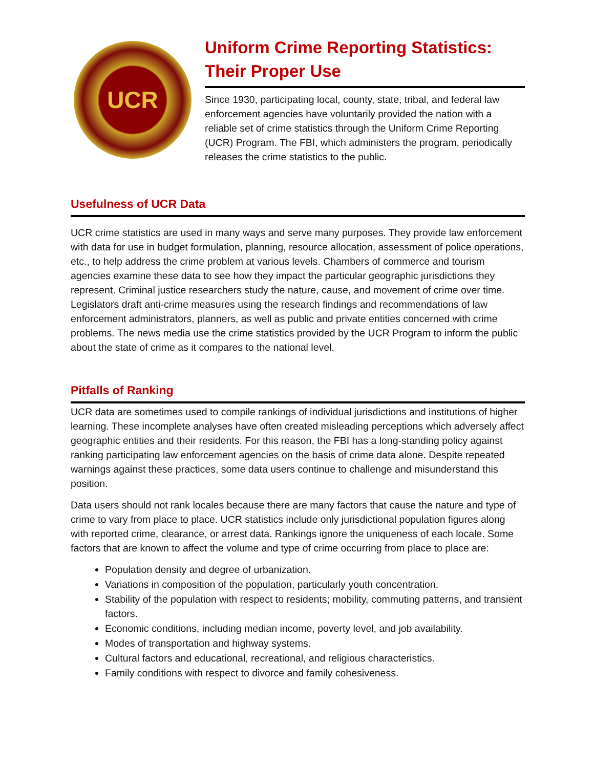UCR
Uniform Crime Reporting Statistics: Their Proper Use
Since 1930, participating local, county, state, tribal, and federal law enforcement agencies have voluntarily provided the nation with a reliable set of crime statistics through the Uniform Crime Reporting (UCR) Program. The FBI, which administers the program, periodically releases the crime statistics to the public.
Usefulness of UCR Data
UCR crime statistics are used in many ways and serve many purposes. They provide law enforcement with data for use in budget formulation, planning, resource allocation, assessment of police operations, etc., to help address the crime problem at various levels. Chambers of commerce and tourism agencies examine these data to see how they impact the particular geographic jurisdictions they represent. Criminal justice researchers study the nature, cause, and movement of crime over time. Legislators draft anti-crime measures using the research findings and recommendations of law enforcement administrators, planners, as well as public and private entities concerned with crime problems. The news media use the crime statistics provided by the UCR Program to inform the public about the state of crime as it compares to the national level.
Pitfalls of Ranking
UCR data are sometimes used to compile rankings of individual jurisdictions and institutions of higher learning. These incomplete analyses have often created misleading perceptions which adversely affect geographic entities and their residents. For this reason, the FBI has a long-standing policy against ranking participating law enforcement agencies on the basis of crime data alone. Despite repeated warnings against these practices, some data users continue to challenge and misunderstand this position.
Data users should not rank locales because there are many factors that cause the nature and type of crime to vary from place to place. UCR statistics include only jurisdictional population figures along with reported crime, clearance, or arrest data. Rankings ignore the uniqueness of each locale. Some factors that are known to affect the volume and type of crime occurring from place to place are:
Population density and degree of urbanization.
Variations in composition of the population, particularly youth concentration.
Stability of the population with respect to residents; mobility, commuting patterns, and transient factors.
Economic conditions, including median income, poverty level, and job availability.
Modes of transportation and highway systems.
Cultural factors and educational, recreational, and religious characteristics.
Family conditions with respect to divorce and family cohesiveness.